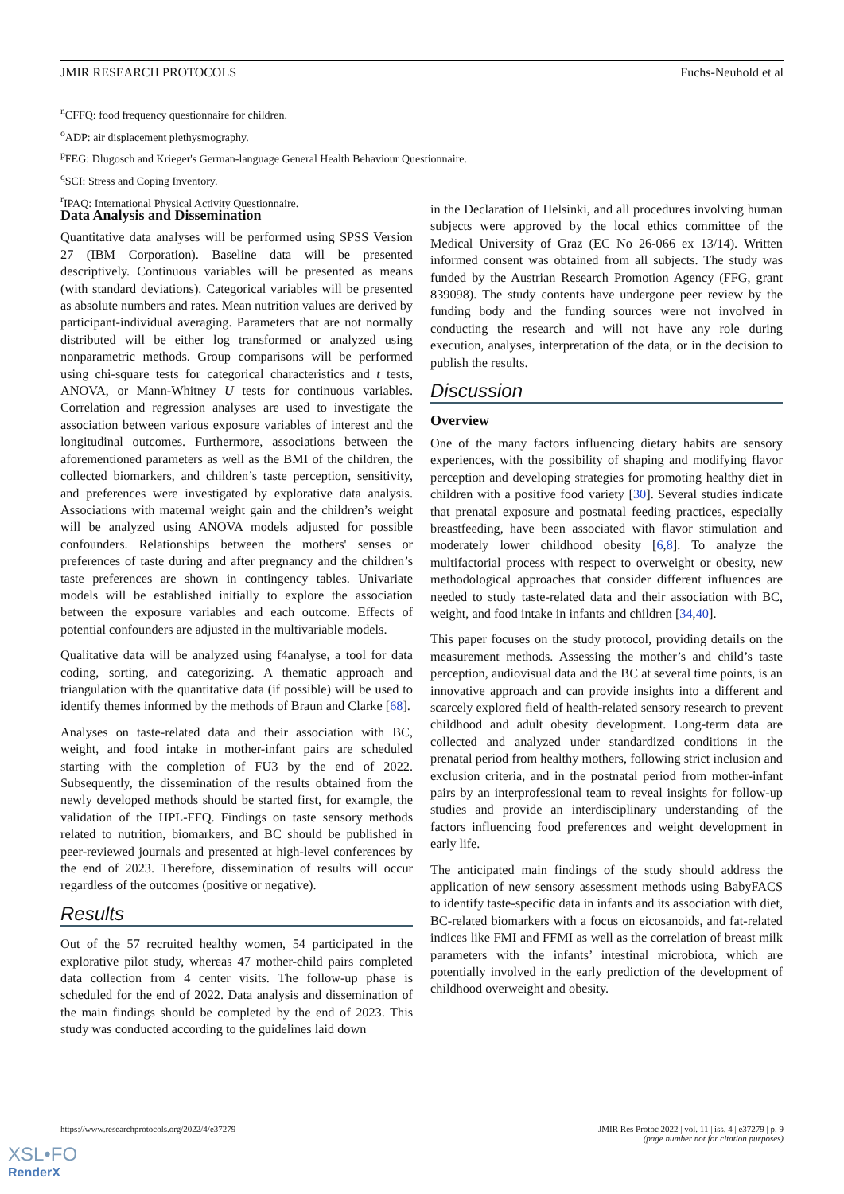JMIR RESEARCH PROTOCOLS Fuchs-Neuhold et al
<sup>n</sup> CFFQ: food frequency questionnaire for children.
<sup>o</sup> ADP: air displacement plethysmography.
<sup>p</sup> FEG: Dlugosch and Krieger's German-language General Health Behaviour Questionnaire.
<sup>q</sup> SCI: Stress and Coping Inventory.
<sup>r</sup> IPAQ: International Physical Activity Questionnaire.
Data Analysis and Dissemination
Quantitative data analyses will be performed using SPSS Version 27 (IBM Corporation). Baseline data will be presented descriptively. Continuous variables will be presented as means (with standard deviations). Categorical variables will be presented as absolute numbers and rates. Mean nutrition values are derived by participant-individual averaging. Parameters that are not normally distributed will be either log transformed or analyzed using nonparametric methods. Group comparisons will be performed using chi-square tests for categorical characteristics and t tests, ANOVA, or Mann-Whitney U tests for continuous variables. Correlation and regression analyses are used to investigate the association between various exposure variables of interest and the longitudinal outcomes. Furthermore, associations between the aforementioned parameters as well as the BMI of the children, the collected biomarkers, and children’s taste perception, sensitivity, and preferences were investigated by explorative data analysis. Associations with maternal weight gain and the children’s weight will be analyzed using ANOVA models adjusted for possible confounders. Relationships between the mothers' senses or preferences of taste during and after pregnancy and the children’s taste preferences are shown in contingency tables. Univariate models will be established initially to explore the association between the exposure variables and each outcome. Effects of potential confounders are adjusted in the multivariable models.
Qualitative data will be analyzed using f4analyse, a tool for data coding, sorting, and categorizing. A thematic approach and triangulation with the quantitative data (if possible) will be used to identify themes informed by the methods of Braun and Clarke [68].
Analyses on taste-related data and their association with BC, weight, and food intake in mother-infant pairs are scheduled starting with the completion of FU3 by the end of 2022. Subsequently, the dissemination of the results obtained from the newly developed methods should be started first, for example, the validation of the HPL-FFQ. Findings on taste sensory methods related to nutrition, biomarkers, and BC should be published in peer-reviewed journals and presented at high-level conferences by the end of 2023. Therefore, dissemination of results will occur regardless of the outcomes (positive or negative).
Results
Out of the 57 recruited healthy women, 54 participated in the explorative pilot study, whereas 47 mother-child pairs completed data collection from 4 center visits. The follow-up phase is scheduled for the end of 2022. Data analysis and dissemination of the main findings should be completed by the end of 2023. This study was conducted according to the guidelines laid down
in the Declaration of Helsinki, and all procedures involving human subjects were approved by the local ethics committee of the Medical University of Graz (EC No 26-066 ex 13/14). Written informed consent was obtained from all subjects. The study was funded by the Austrian Research Promotion Agency (FFG, grant 839098). The study contents have undergone peer review by the funding body and the funding sources were not involved in conducting the research and will not have any role during execution, analyses, interpretation of the data, or in the decision to publish the results.
Discussion
Overview
One of the many factors influencing dietary habits are sensory experiences, with the possibility of shaping and modifying flavor perception and developing strategies for promoting healthy diet in children with a positive food variety [30]. Several studies indicate that prenatal exposure and postnatal feeding practices, especially breastfeeding, have been associated with flavor stimulation and moderately lower childhood obesity [6,8]. To analyze the multifactorial process with respect to overweight or obesity, new methodological approaches that consider different influences are needed to study taste-related data and their association with BC, weight, and food intake in infants and children [34,40].
This paper focuses on the study protocol, providing details on the measurement methods. Assessing the mother’s and child’s taste perception, audiovisual data and the BC at several time points, is an innovative approach and can provide insights into a different and scarcely explored field of health-related sensory research to prevent childhood and adult obesity development. Long-term data are collected and analyzed under standardized conditions in the prenatal period from healthy mothers, following strict inclusion and exclusion criteria, and in the postnatal period from mother-infant pairs by an interprofessional team to reveal insights for follow-up studies and provide an interdisciplinary understanding of the factors influencing food preferences and weight development in early life.
The anticipated main findings of the study should address the application of new sensory assessment methods using BabyFACS to identify taste-specific data in infants and its association with diet, BC-related biomarkers with a focus on eicosanoids, and fat-related indices like FMI and FFMI as well as the correlation of breast milk parameters with the infants’ intestinal microbiota, which are potentially involved in the early prediction of the development of childhood overweight and obesity.
https://www.researchprotocols.org/2022/4/e37279 JMIR Res Protoc 2022 | vol. 11 | iss. 4 | e37279 | p. 9
(page number not for citation purposes)
XSL•FO
RenderX